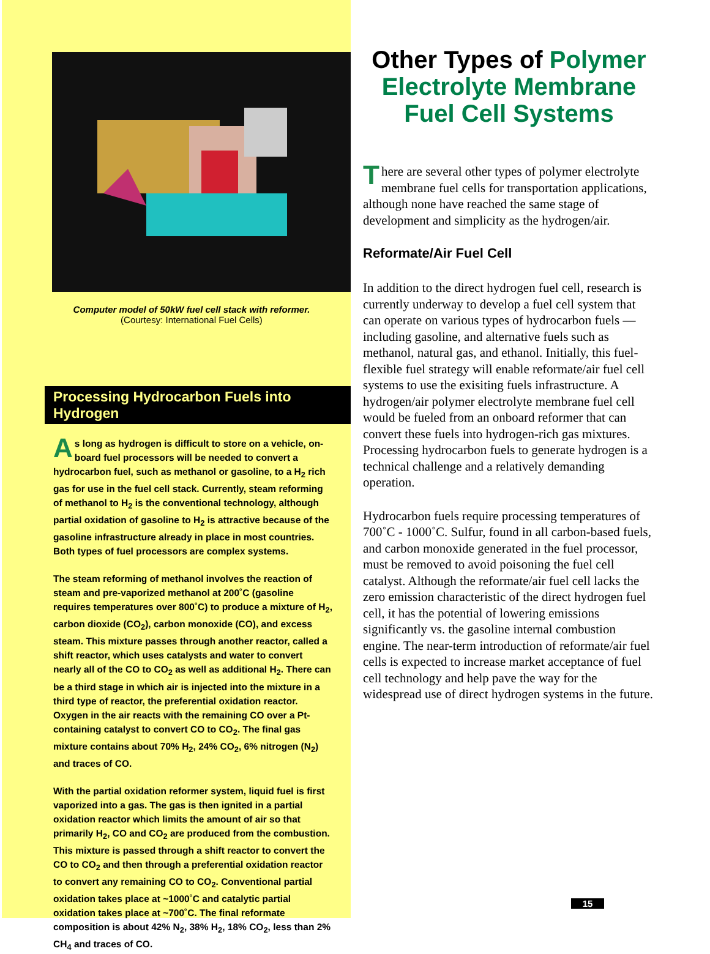Computer model of 50kW fuel cell stack with reformer.
(Courtesy: International Fuel Cells)
Processing Hydrocarbon Fuels into Hydrogen
As long as hydrogen is difficult to store on a vehicle, on-board fuel processors will be needed to convert a hydrocarbon fuel, such as methanol or gasoline, to a H<sub>2</sub> rich gas for use in the fuel cell stack. Currently, steam reforming of methanol to H<sub>2</sub> is the conventional technology, although partial oxidation of gasoline to H<sub>2</sub> is attractive because of the gasoline infrastructure already in place in most countries. Both types of fuel processors are complex systems.
The steam reforming of methanol involves the reaction of steam and pre-vaporized methanol at 200˚C (gasoline requires temperatures over 800˚C) to produce a mixture of H<sub>2</sub>, carbon dioxide (CO<sub>2</sub>), carbon monoxide (CO), and excess steam. This mixture passes through another reactor, called a shift reactor, which uses catalysts and water to convert nearly all of the CO to CO<sub>2</sub> as well as additional H<sub>2</sub>. There can be a third stage in which air is injected into the mixture in a third type of reactor, the preferential oxidation reactor. Oxygen in the air reacts with the remaining CO over a Pt-containing catalyst to convert CO to CO<sub>2</sub>. The final gas mixture contains about 70% H<sub>2</sub>, 24% CO<sub>2</sub>, 6% nitrogen (N<sub>2</sub>) and traces of CO.
With the partial oxidation reformer system, liquid fuel is first vaporized into a gas. The gas is then ignited in a partial oxidation reactor which limits the amount of air so that primarily H<sub>2</sub>, CO and CO<sub>2</sub> are produced from the combustion. This mixture is passed through a shift reactor to convert the CO to CO<sub>2</sub> and then through a preferential oxidation reactor to convert any remaining CO to CO<sub>2</sub>. Conventional partial oxidation takes place at ~1000˚C and catalytic partial oxidation takes place at ~700˚C. The final reformate composition is about 42% N<sub>2</sub>, 38% H<sub>2</sub>, 18% CO<sub>2</sub>, less than 2% CH<sub>4</sub> and traces of CO.
Other Types of Polymer
Electrolyte Membrane
Fuel Cell Systems
There are several other types of polymer electrolyte membrane fuel cells for transportation applications, although none have reached the same stage of development and simplicity as the hydrogen/air.
Reformate/Air Fuel Cell
In addition to the direct hydrogen fuel cell, research is currently underway to develop a fuel cell system that can operate on various types of hydrocarbon fuels — including gasoline, and alternative fuels such as methanol, natural gas, and ethanol. Initially, this fuel-flexible fuel strategy will enable reformate/air fuel cell systems to use the exisiting fuels infrastructure. A hydrogen/air polymer electrolyte membrane fuel cell would be fueled from an onboard reformer that can convert these fuels into hydrogen-rich gas mixtures. Processing hydrocarbon fuels to generate hydrogen is a technical challenge and a relatively demanding operation.
Hydrocarbon fuels require processing temperatures of 700˚C - 1000˚C. Sulfur, found in all carbon-based fuels, and carbon monoxide generated in the fuel processor, must be removed to avoid poisoning the fuel cell catalyst. Although the reformate/air fuel cell lacks the zero emission characteristic of the direct hydrogen fuel cell, it has the potential of lowering emissions significantly vs. the gasoline internal combustion engine. The near-term introduction of reformate/air fuel cells is expected to increase market acceptance of fuel cell technology and help pave the way for the widespread use of direct hydrogen systems in the future.
15